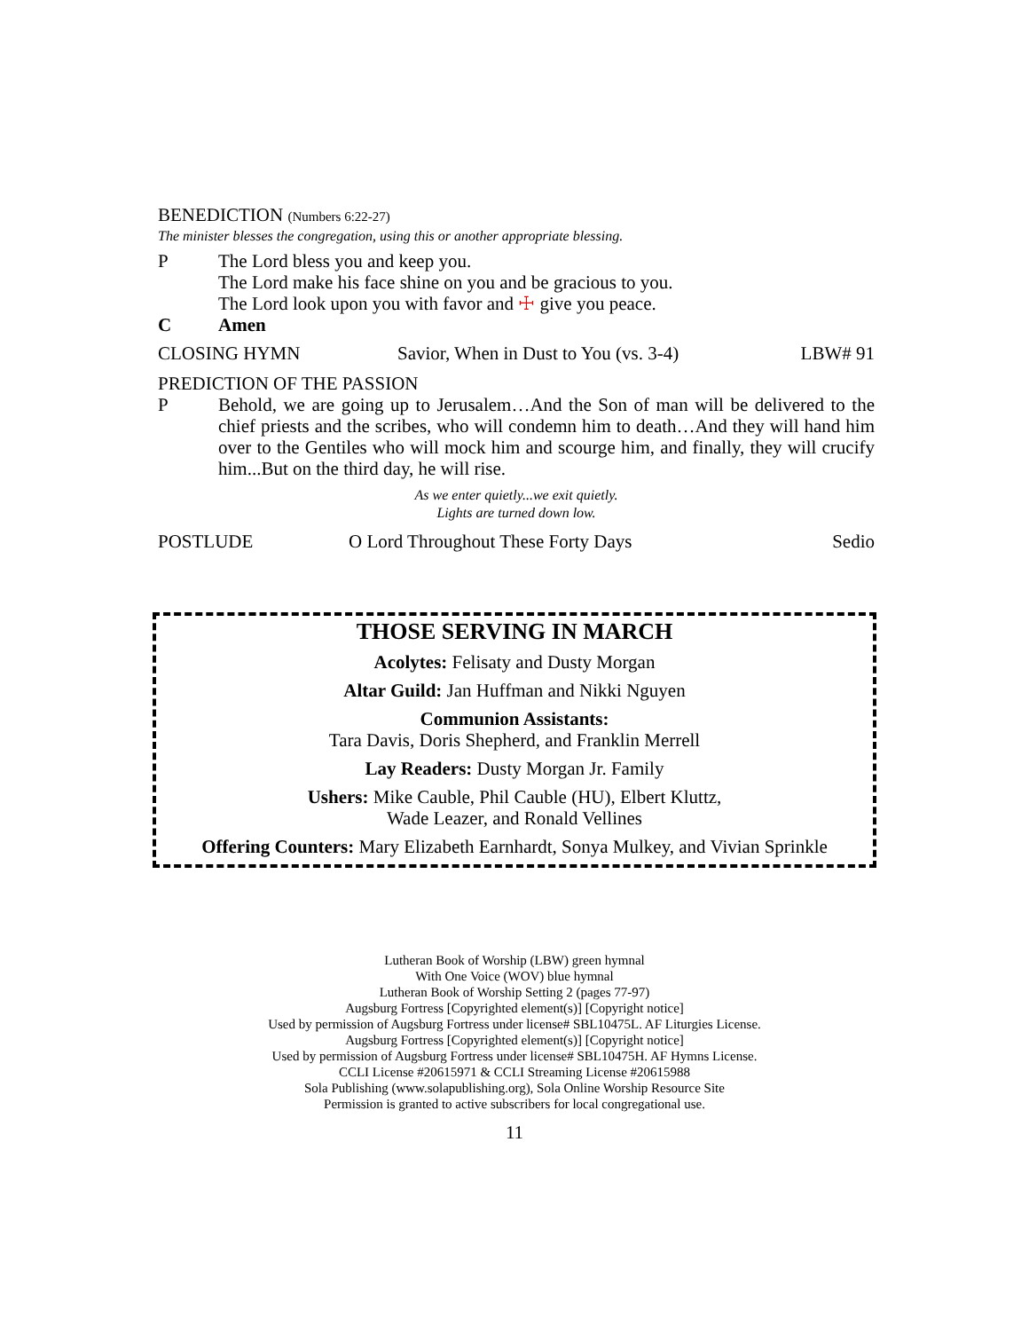BENEDICTION (Numbers 6:22-27)
The minister blesses the congregation, using this or another appropriate blessing.
P The Lord bless you and keep you.
The Lord make his face shine on you and be gracious to you.
The Lord look upon you with favor and ☩ give you peace.
C Amen
CLOSING HYMN Savior, When in Dust to You (vs. 3-4)
LBW# 91
PREDICTION OF THE PASSION
P Behold, we are going up to Jerusalem…And the Son of man will be delivered to the chief priests and the scribes, who will condemn him to death…And they will hand him over to the Gentiles who will mock him and scourge him, and finally, they will crucify him...But on the third day, he will rise.
As we enter quietly...we exit quietly.
Lights are turned down low.
POSTLUDE O Lord Throughout These Forty Days
Sedio
THOSE SERVING IN MARCH
Acolytes: Felisaty and Dusty Morgan
Altar Guild: Jan Huffman and Nikki Nguyen
Communion Assistants:
Tara Davis, Doris Shepherd, and Franklin Merrell
Lay Readers: Dusty Morgan Jr. Family
Ushers: Mike Cauble, Phil Cauble (HU), Elbert Kluttz,
Wade Leazer, and Ronald Vellines
Offering Counters: Mary Elizabeth Earnhardt, Sonya Mulkey, and Vivian Sprinkle
Lutheran Book of Worship (LBW) green hymnal
With One Voice (WOV) blue hymnal
Lutheran Book of Worship Setting 2 (pages 77-97)
Augsburg Fortress [Copyrighted element(s)] [Copyright notice]
Used by permission of Augsburg Fortress under license# SBL10475L. AF Liturgies License.
Augsburg Fortress [Copyrighted element(s)] [Copyright notice]
Used by permission of Augsburg Fortress under license# SBL10475H. AF Hymns License.
CCLI License #20615971 & CCLI Streaming License #20615988
Sola Publishing (www.solapublishing.org), Sola Online Worship Resource Site
Permission is granted to active subscribers for local congregational use.
11